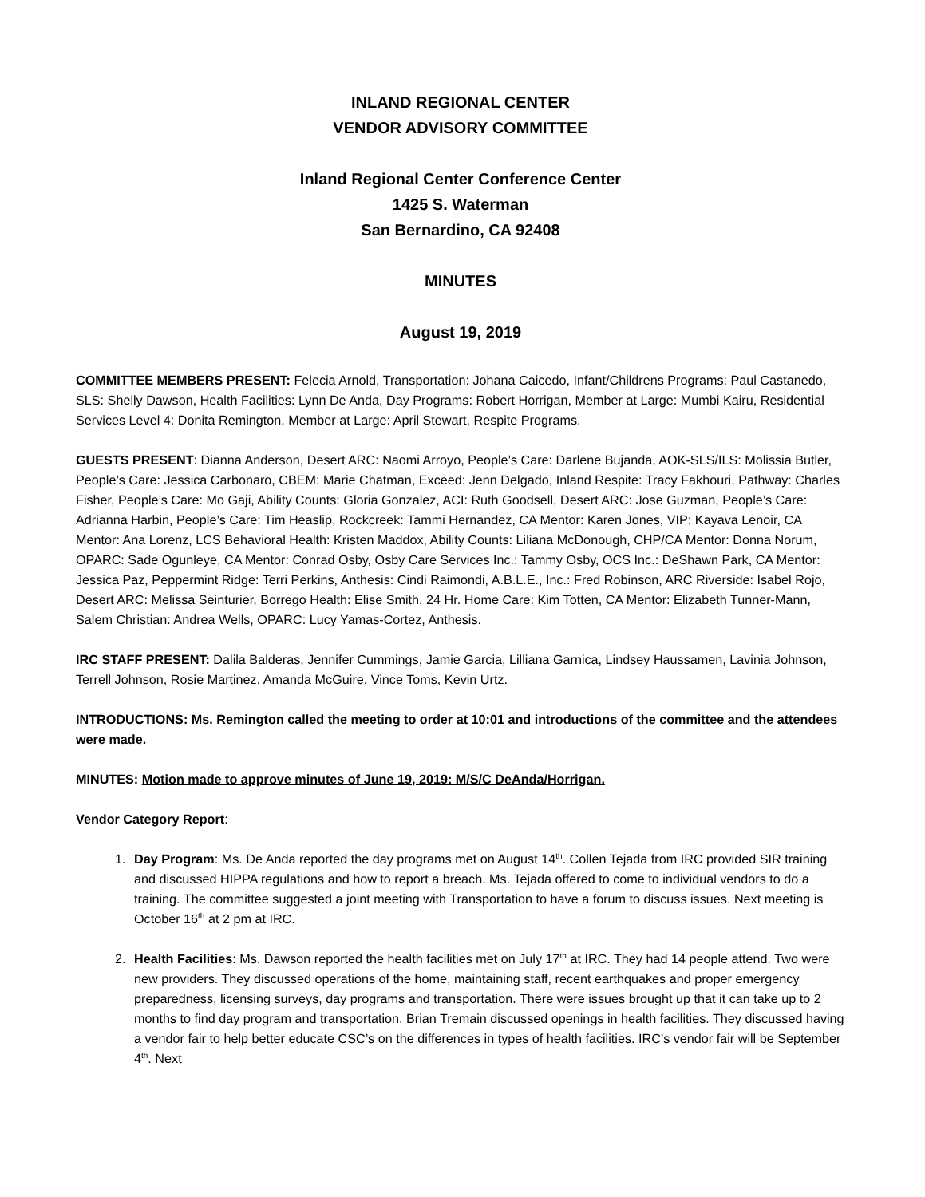INLAND REGIONAL CENTER
VENDOR ADVISORY COMMITTEE
Inland Regional Center Conference Center
1425 S. Waterman
San Bernardino, CA 92408
MINUTES
August 19, 2019
COMMITTEE MEMBERS PRESENT: Felecia Arnold, Transportation: Johana Caicedo, Infant/Childrens Programs: Paul Castanedo, SLS: Shelly Dawson, Health Facilities: Lynn De Anda, Day Programs: Robert Horrigan, Member at Large: Mumbi Kairu, Residential Services Level 4: Donita Remington, Member at Large: April Stewart, Respite Programs.
GUESTS PRESENT: Dianna Anderson, Desert ARC: Naomi Arroyo, People’s Care: Darlene Bujanda, AOK-SLS/ILS: Molissia Butler, People’s Care: Jessica Carbonaro, CBEM: Marie Chatman, Exceed: Jenn Delgado, Inland Respite: Tracy Fakhouri, Pathway: Charles Fisher, People’s Care: Mo Gaji, Ability Counts: Gloria Gonzalez, ACI: Ruth Goodsell, Desert ARC: Jose Guzman, People’s Care: Adrianna Harbin, People’s Care: Tim Heaslip, Rockcreek: Tammi Hernandez, CA Mentor: Karen Jones, VIP: Kayava Lenoir, CA Mentor: Ana Lorenz, LCS Behavioral Health: Kristen Maddox, Ability Counts: Liliana McDonough, CHP/CA Mentor: Donna Norum, OPARC: Sade Ogunleye, CA Mentor: Conrad Osby, Osby Care Services Inc.: Tammy Osby, OCS Inc.: DeShawn Park, CA Mentor: Jessica Paz, Peppermint Ridge: Terri Perkins, Anthesis: Cindi Raimondi, A.B.L.E., Inc.: Fred Robinson, ARC Riverside: Isabel Rojo, Desert ARC: Melissa Seinturier, Borrego Health: Elise Smith, 24 Hr. Home Care: Kim Totten, CA Mentor: Elizabeth Tunner-Mann, Salem Christian: Andrea Wells, OPARC: Lucy Yamas-Cortez, Anthesis.
IRC STAFF PRESENT: Dalila Balderas, Jennifer Cummings, Jamie Garcia, Lilliana Garnica, Lindsey Haussamen, Lavinia Johnson, Terrell Johnson, Rosie Martinez, Amanda McGuire, Vince Toms, Kevin Urtz.
INTRODUCTIONS: Ms. Remington called the meeting to order at 10:01 and introductions of the committee and the attendees were made.
MINUTES: Motion made to approve minutes of June 19, 2019: M/S/C DeAnda/Horrigan.
Vendor Category Report:
1. Day Program: Ms. De Anda reported the day programs met on August 14<sup>th</sup>. Collen Tejada from IRC provided SIR training and discussed HIPPA regulations and how to report a breach. Ms. Tejada offered to come to individual vendors to do a training. The committee suggested a joint meeting with Transportation to have a forum to discuss issues. Next meeting is October 16<sup>th</sup> at 2 pm at IRC.
2. Health Facilities: Ms. Dawson reported the health facilities met on July 17<sup>th</sup> at IRC. They had 14 people attend. Two were new providers. They discussed operations of the home, maintaining staff, recent earthquakes and proper emergency preparedness, licensing surveys, day programs and transportation. There were issues brought up that it can take up to 2 months to find day program and transportation. Brian Tremain discussed openings in health facilities. They discussed having a vendor fair to help better educate CSC’s on the differences in types of health facilities. IRC’s vendor fair will be September 4<sup>th</sup>. Next